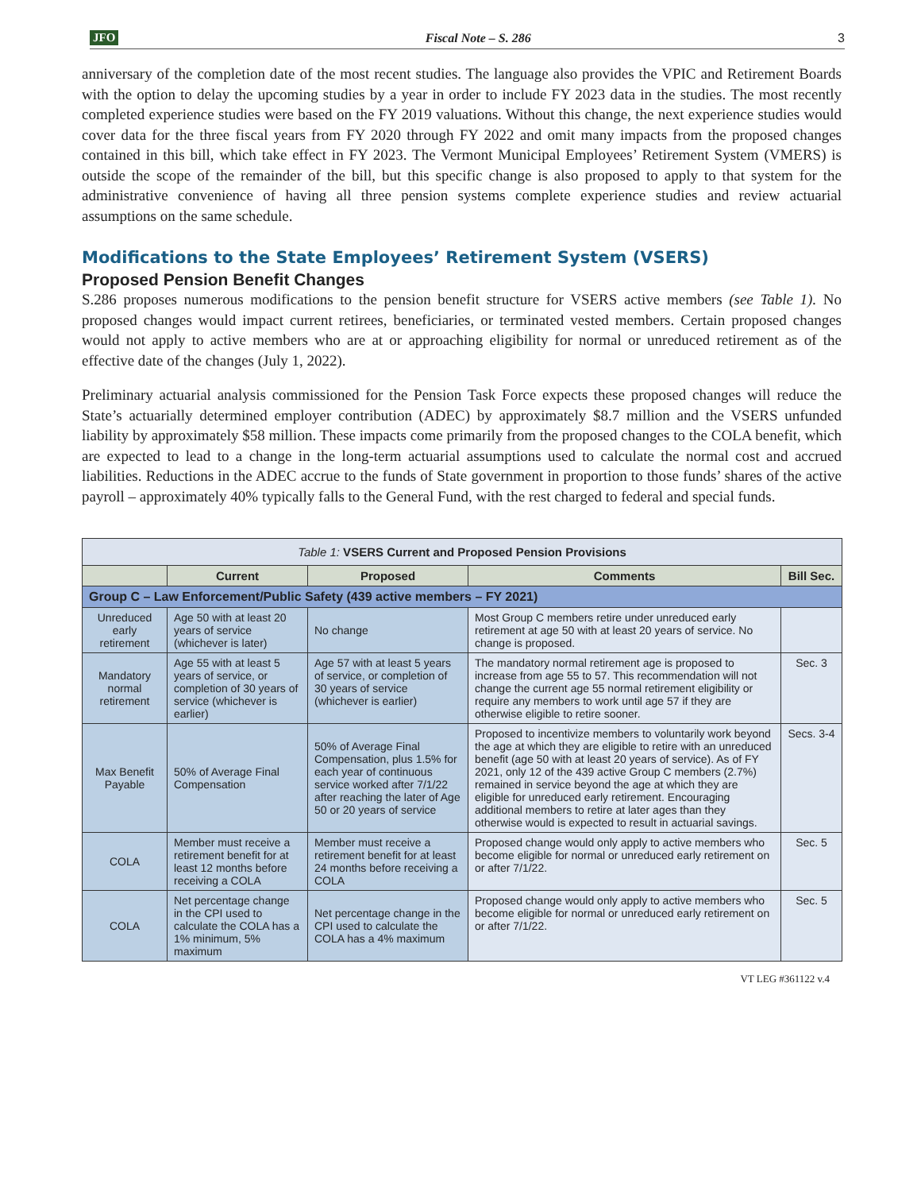JFO Fiscal Note – S. 286 3
anniversary of the completion date of the most recent studies. The language also provides the VPIC and Retirement Boards with the option to delay the upcoming studies by a year in order to include FY 2023 data in the studies. The most recently completed experience studies were based on the FY 2019 valuations. Without this change, the next experience studies would cover data for the three fiscal years from FY 2020 through FY 2022 and omit many impacts from the proposed changes contained in this bill, which take effect in FY 2023. The Vermont Municipal Employees’ Retirement System (VMERS) is outside the scope of the remainder of the bill, but this specific change is also proposed to apply to that system for the administrative convenience of having all three pension systems complete experience studies and review actuarial assumptions on the same schedule.
Modifications to the State Employees’ Retirement System (VSERS)
Proposed Pension Benefit Changes
S.286 proposes numerous modifications to the pension benefit structure for VSERS active members (see Table 1). No proposed changes would impact current retirees, beneficiaries, or terminated vested members. Certain proposed changes would not apply to active members who are at or approaching eligibility for normal or unreduced retirement as of the effective date of the changes (July 1, 2022).
Preliminary actuarial analysis commissioned for the Pension Task Force expects these proposed changes will reduce the State’s actuarially determined employer contribution (ADEC) by approximately $8.7 million and the VSERS unfunded liability by approximately $58 million. These impacts come primarily from the proposed changes to the COLA benefit, which are expected to lead to a change in the long-term actuarial assumptions used to calculate the normal cost and accrued liabilities. Reductions in the ADEC accrue to the funds of State government in proportion to those funds’ shares of the active payroll – approximately 40% typically falls to the General Fund, with the rest charged to federal and special funds.
| Table 1: VSERS Current and Proposed Pension Provisions | | | | |
| | Current | Proposed | Comments | Bill Sec. |
| Group C – Law Enforcement/Public Safety (439 active members – FY 2021) | | | | |
| Unreduced early retirement | Age 50 with at least 20 years of service (whichever is later) | No change | Most Group C members retire under unreduced early retirement at age 50 with at least 20 years of service. No change is proposed. | |
| Mandatory normal retirement | Age 55 with at least 5 years of service, or completion of 30 years of service (whichever is earlier) | Age 57 with at least 5 years of service, or completion of 30 years of service (whichever is earlier) | The mandatory normal retirement age is proposed to increase from age 55 to 57. This recommendation will not change the current age 55 normal retirement eligibility or require any members to work until age 57 if they are otherwise eligible to retire sooner. | Sec. 3 |
| Max Benefit Payable | 50% of Average Final Compensation | 50% of Average Final Compensation, plus 1.5% for each year of continuous service worked after 7/1/22 after reaching the later of Age 50 or 20 years of service | Proposed to incentivize members to voluntarily work beyond the age at which they are eligible to retire with an unreduced benefit (age 50 with at least 20 years of service). As of FY 2021, only 12 of the 439 active Group C members (2.7%) remained in service beyond the age at which they are eligible for unreduced early retirement. Encouraging additional members to retire at later ages than they otherwise would is expected to result in actuarial savings. | Secs. 3-4 |
| COLA | Member must receive a retirement benefit for at least 12 months before receiving a COLA | Member must receive a retirement benefit for at least 24 months before receiving a COLA | Proposed change would only apply to active members who become eligible for normal or unreduced early retirement on or after 7/1/22. | Sec. 5 |
| COLA | Net percentage change in the CPI used to calculate the COLA has a 1% minimum, 5% maximum | Net percentage change in the CPI used to calculate the COLA has a 4% maximum | Proposed change would only apply to active members who become eligible for normal or unreduced early retirement on or after 7/1/22. | Sec. 5 |
VT LEG #361122 v.4